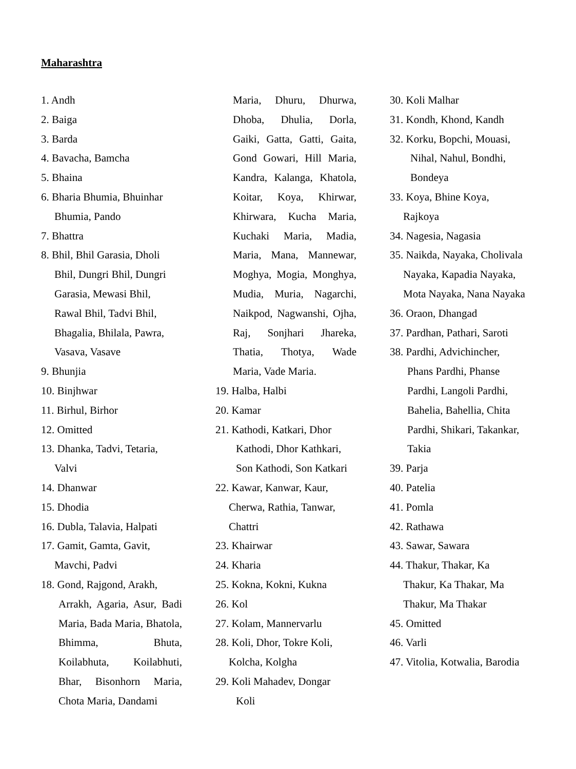Maharashtra
1. Andh
2. Baiga
3. Barda
4. Bavacha, Bamcha
5. Bhaina
6. Bharia Bhumia, Bhuinhar
Bhumia, Pando
7. Bhattra
8. Bhil, Bhil Garasia, Dholi
Bhil, Dungri Bhil, Dungri
Garasia, Mewasi Bhil,
Rawal Bhil, Tadvi Bhil,
Bhagalia, Bhilala, Pawra,
Vasava, Vasave
9. Bhunjia
10. Binjhwar
11. Birhul, Birhor
12. Omitted
13. Dhanka, Tadvi, Tetaria,
Valvi
14. Dhanwar
15. Dhodia
16. Dubla, Talavia, Halpati
17. Gamit, Gamta, Gavit,
Mavchi, Padvi
18. Gond, Rajgond, Arakh,
Arrakh, Agaria, Asur, Badi Maria, Bada Maria, Bhatola, Bhimma, Bhuta, Koilabhuta, Koilabhuti, Bhar, Bisonhorn Maria, Chota Maria, Dandami
Maria, Dhuru, Dhurwa, Dhoba, Dhulia, Dorla, Gaiki, Gatta, Gatti, Gaita, Gond Gowari, Hill Maria, Kandra, Kalanga, Khatola, Koitar, Koya, Khirwar, Khirwara, Kucha Maria, Kuchaki Maria, Madia, Maria, Mana, Mannewar, Moghya, Mogia, Monghya, Mudia, Muria, Nagarchi, Naikpod, Nagwanshi, Ojha, Raj, Sonjhari Jhareka, Thatia, Thotya, Wade Maria, Vade Maria.
19. Halba, Halbi
20. Kamar
21. Kathodi, Katkari, Dhor
Kathodi, Dhor Kathkari,
Son Kathodi, Son Katkari
22. Kawar, Kanwar, Kaur,
Cherwa, Rathia, Tanwar,
Chattri
23. Khairwar
24. Kharia
25. Kokna, Kokni, Kukna
26. Kol
27. Kolam, Mannervarlu
28. Koli, Dhor, Tokre Koli,
Kolcha, Kolgha
29. Koli Mahadev, Dongar
Koli
30. Koli Malhar
31. Kondh, Khond, Kandh
32. Korku, Bopchi, Mouasi,
Nihal, Nahul, Bondhi,
Bondeya
33. Koya, Bhine Koya,
Rajkoya
34. Nagesia, Nagasia
35. Naikda, Nayaka, Cholivala
Nayaka, Kapadia Nayaka,
Mota Nayaka, Nana Nayaka
36. Oraon, Dhangad
37. Pardhan, Pathari, Saroti
38. Pardhi, Advichincher,
Phans Pardhi, Phanse
Pardhi, Langoli Pardhi,
Bahelia, Bahellia, Chita
Pardhi, Shikari, Takankar,
Takia
39. Parja
40. Patelia
41. Pomla
42. Rathawa
43. Sawar, Sawara
44. Thakur, Thakar, Ka
Thakur, Ka Thakar, Ma
Thakur, Ma Thakar
45. Omitted
46. Varli
47. Vitolia, Kotwalia, Barodia